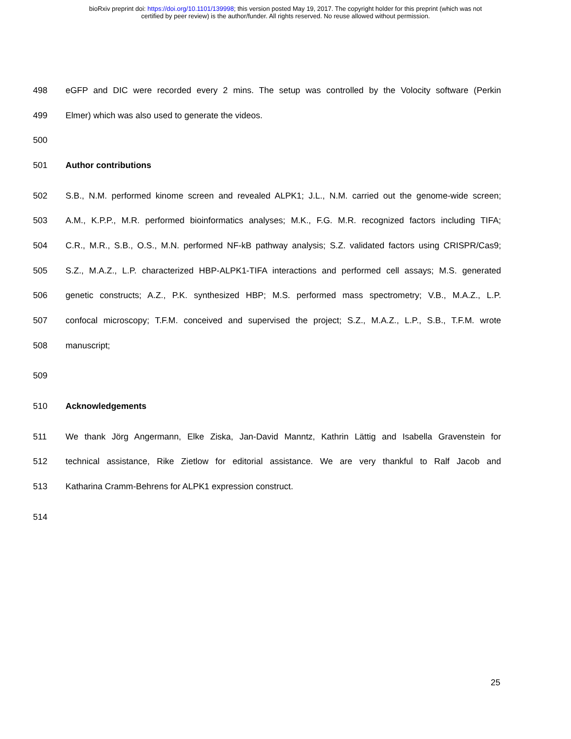bioRxiv preprint doi: https://doi.org/10.1101/139998; this version posted May 19, 2017. The copyright holder for this preprint (which was not
certified by peer review) is the author/funder. All rights reserved. No reuse allowed without permission.
498 eGFP and DIC were recorded every 2 mins. The setup was controlled by the Volocity software (Perkin
499 Elmer) which was also used to generate the videos.
500
501 Author contributions
502 S.B., N.M. performed kinome screen and revealed ALPK1; J.L., N.M. carried out the genome-wide screen;
503 A.M., K.P.P., M.R. performed bioinformatics analyses; M.K., F.G. M.R. recognized factors including TIFA;
504 C.R., M.R., S.B., O.S., M.N. performed NF-kB pathway analysis; S.Z. validated factors using CRISPR/Cas9;
505 S.Z., M.A.Z., L.P. characterized HBP-ALPK1-TIFA interactions and performed cell assays; M.S. generated
506 genetic constructs; A.Z., P.K. synthesized HBP; M.S. performed mass spectrometry; V.B., M.A.Z., L.P.
507 confocal microscopy; T.F.M. conceived and supervised the project; S.Z., M.A.Z., L.P., S.B., T.F.M. wrote
508 manuscript;
509
510 Acknowledgements
511 We thank Jörg Angermann, Elke Ziska, Jan-David Manntz, Kathrin Lättig and Isabella Gravenstein for
512 technical assistance, Rike Zietlow for editorial assistance. We are very thankful to Ralf Jacob and
513 Katharina Cramm-Behrens for ALPK1 expression construct.
514
25